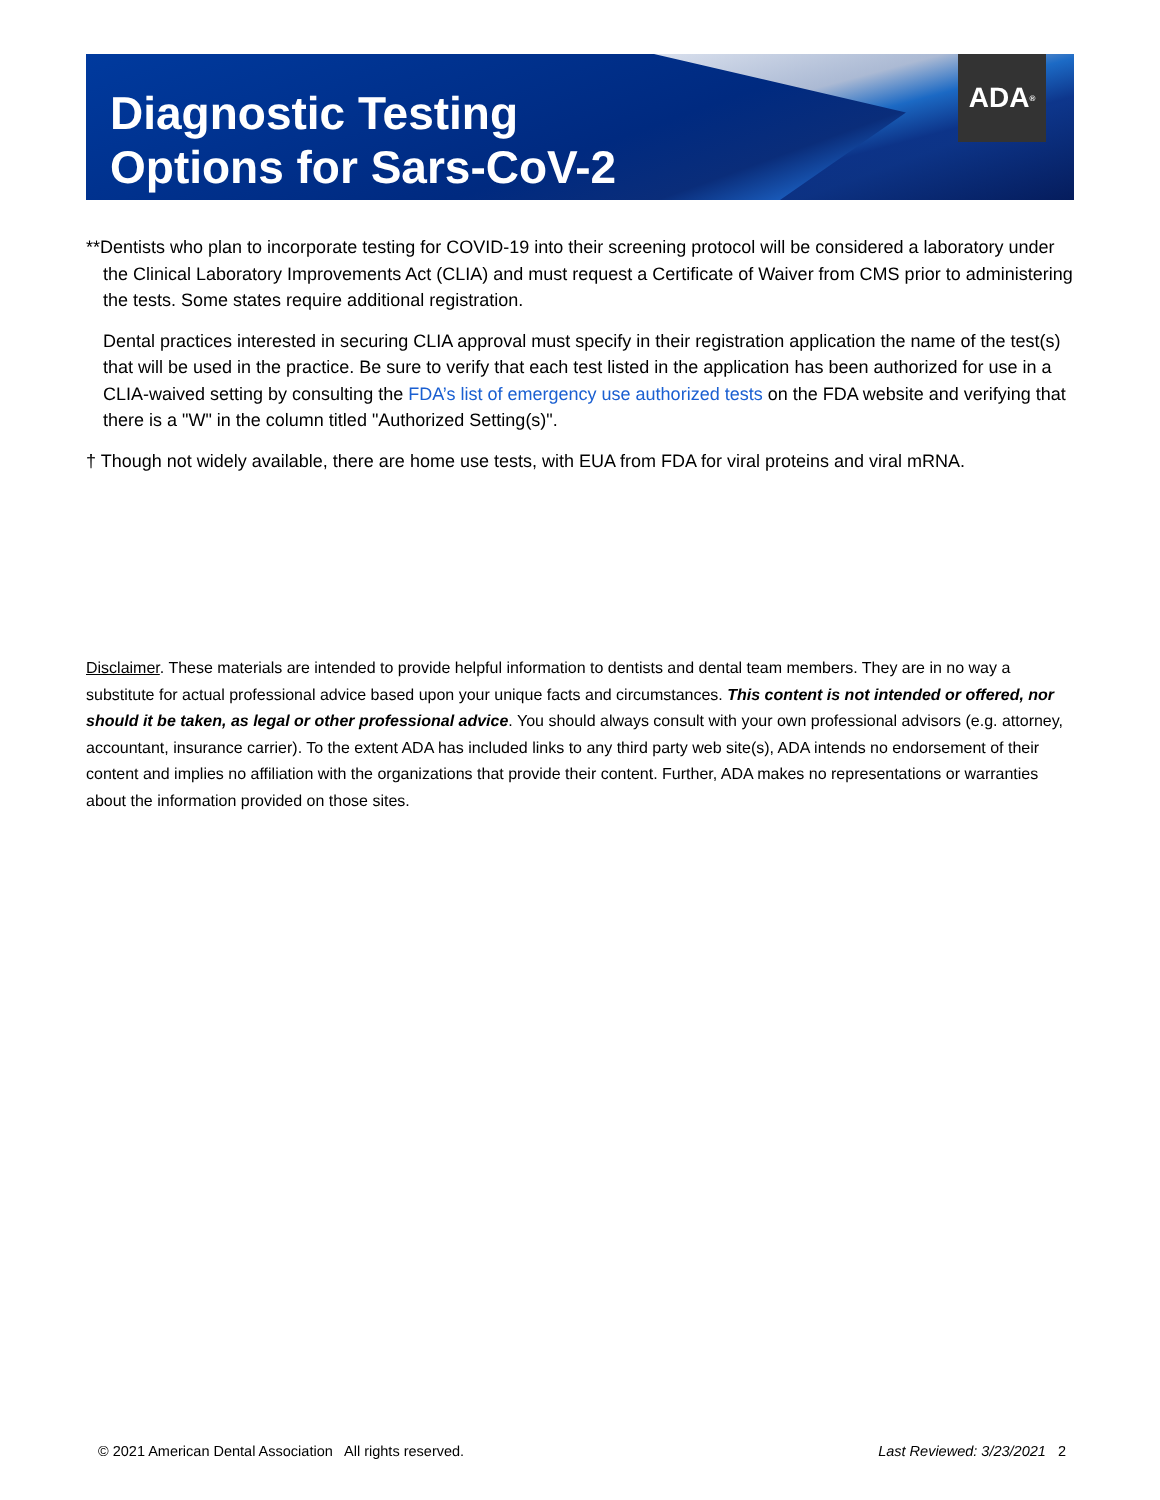ADA<sup>®</sup>
Diagnostic Testing
Options for Sars-CoV-2
**Dentists who plan to incorporate testing for COVID-19 into their screening protocol will be considered a laboratory under the Clinical Laboratory Improvements Act (CLIA) and must request a Certificate of Waiver from CMS prior to administering the tests. Some states require additional registration.
Dental practices interested in securing CLIA approval must specify in their registration application the name of the test(s) that will be used in the practice. Be sure to verify that each test listed in the application has been authorized for use in a CLIA-waived setting by consulting the FDA’s list of emergency use authorized tests on the FDA website and verifying that there is a "W" in the column titled "Authorized Setting(s)".
† Though not widely available, there are home use tests, with EUA from FDA for viral proteins and viral mRNA.
Disclaimer. These materials are intended to provide helpful information to dentists and dental team members. They are in no way a substitute for actual professional advice based upon your unique facts and circumstances. This content is not intended or offered, nor should it be taken, as legal or other professional advice. You should always consult with your own professional advisors (e.g. attorney, accountant, insurance carrier). To the extent ADA has included links to any third party web site(s), ADA intends no endorsement of their content and implies no affiliation with the organizations that provide their content. Further, ADA makes no representations or warranties about the information provided on those sites.
© 2021 American Dental Association All rights reserved. Last Reviewed: 3/23/2021 2